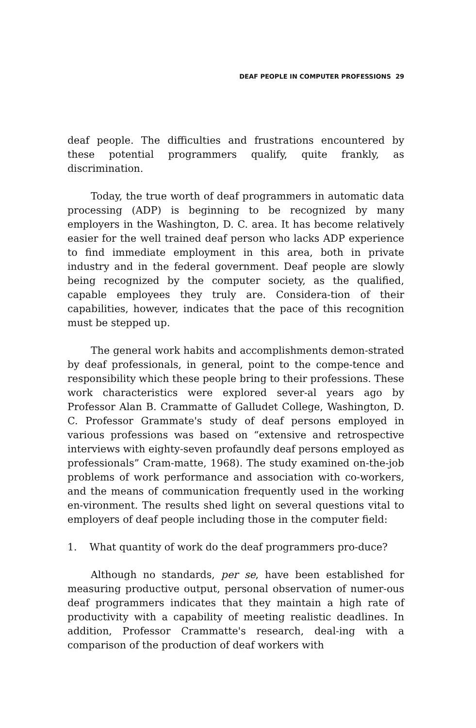DEAF PEOPLE IN COMPUTER PROFESSIONS 29
deaf people. The difficulties and frustrations encountered by these potential programmers qualify, quite frankly, as discrimination.
Today, the true worth of deaf programmers in automatic data processing (ADP) is beginning to be recognized by many employers in the Washington, D. C. area. It has become relatively easier for the well trained deaf person who lacks ADP experience to find immediate employment in this area, both in private industry and in the federal government. Deaf people are slowly being recognized by the computer society, as the qualified, capable employees they truly are. Considera-tion of their capabilities, however, indicates that the pace of this recognition must be stepped up.
The general work habits and accomplishments demon-strated by deaf professionals, in general, point to the compe-tence and responsibility which these people bring to their professions. These work characteristics were explored sever-al years ago by Professor Alan B. Crammatte of Galludet College, Washington, D. C. Professor Grammate's study of deaf persons employed in various professions was based on “extensive and retrospective interviews with eighty-seven profaundly deaf persons employed as professionals” Cram-matte, 1968). The study examined on-the-job problems of work performance and association with co-workers, and the means of communication frequently used in the working en-vironment. The results shed light on several questions vital to employers of deaf people including those in the computer field:
1. What quantity of work do the deaf programmers pro-duce?
Although no standards, per se, have been established for measuring productive output, personal observation of numer-ous deaf programmers indicates that they maintain a high rate of productivity with a capability of meeting realistic deadlines. In addition, Professor Crammatte's research, deal-ing with a comparison of the production of deaf workers with